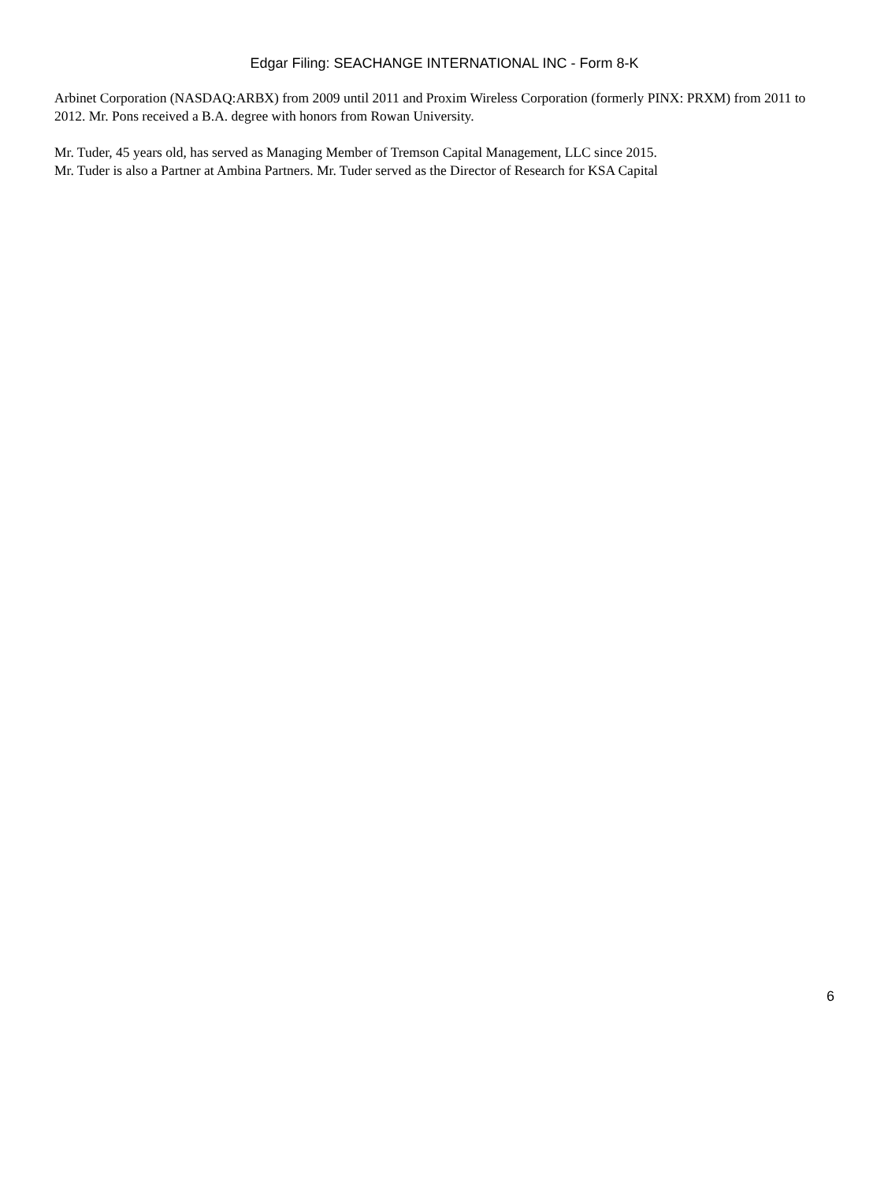Edgar Filing: SEACHANGE INTERNATIONAL INC - Form 8-K
Arbinet Corporation (NASDAQ:ARBX) from 2009 until 2011 and Proxim Wireless Corporation (formerly PINX: PRXM) from 2011 to 2012. Mr. Pons received a B.A. degree with honors from Rowan University.
Mr. Tuder, 45 years old, has served as Managing Member of Tremson Capital Management, LLC since 2015.
Mr. Tuder is also a Partner at Ambina Partners. Mr. Tuder served as the Director of Research for KSA Capital
6